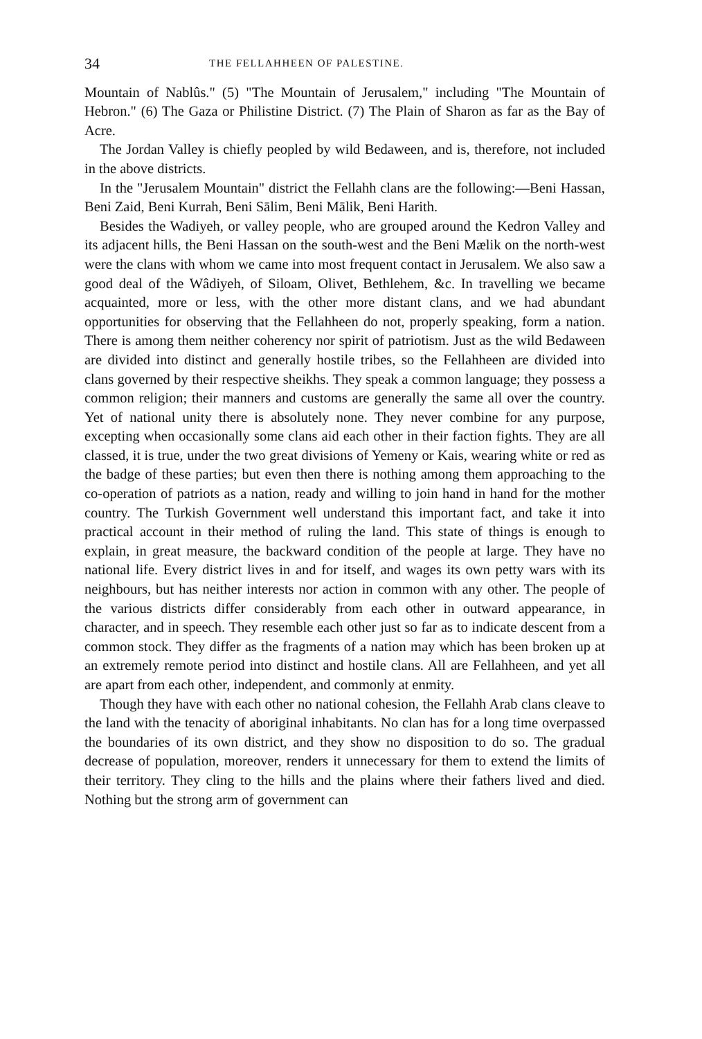34 THE FELLAHHEEN OF PALESTINE.
Mountain of Nablûs." (5) "The Mountain of Jerusalem," including "The Mountain of Hebron." (6) The Gaza or Philistine District. (7) The Plain of Sharon as far as the Bay of Acre.
The Jordan Valley is chiefly peopled by wild Bedaween, and is, therefore, not included in the above districts.
In the "Jerusalem Mountain" district the Fellahh clans are the following:—Beni Hassan, Beni Zaid, Beni Kurrah, Beni Sālim, Beni Mālik, Beni Harith.
Besides the Wadiyeh, or valley people, who are grouped around the Kedron Valley and its adjacent hills, the Beni Hassan on the south-west and the Beni Mælik on the north-west were the clans with whom we came into most frequent contact in Jerusalem. We also saw a good deal of the Wâdiyeh, of Siloam, Olivet, Bethlehem, &c. In travelling we became acquainted, more or less, with the other more distant clans, and we had abundant opportunities for observing that the Fellahheen do not, properly speaking, form a nation. There is among them neither coherency nor spirit of patriotism. Just as the wild Bedaween are divided into distinct and generally hostile tribes, so the Fellahheen are divided into clans governed by their respective sheikhs. They speak a common language; they possess a common religion; their manners and customs are generally the same all over the country. Yet of national unity there is absolutely none. They never combine for any purpose, excepting when occasionally some clans aid each other in their faction fights. They are all classed, it is true, under the two great divisions of Yemeny or Kais, wearing white or red as the badge of these parties; but even then there is nothing among them approaching to the co-operation of patriots as a nation, ready and willing to join hand in hand for the mother country. The Turkish Government well understand this important fact, and take it into practical account in their method of ruling the land. This state of things is enough to explain, in great measure, the backward condition of the people at large. They have no national life. Every district lives in and for itself, and wages its own petty wars with its neighbours, but has neither interests nor action in common with any other. The people of the various districts differ considerably from each other in outward appearance, in character, and in speech. They resemble each other just so far as to indicate descent from a common stock. They differ as the fragments of a nation may which has been broken up at an extremely remote period into distinct and hostile clans. All are Fellahheen, and yet all are apart from each other, independent, and commonly at enmity.
Though they have with each other no national cohesion, the Fellahh Arab clans cleave to the land with the tenacity of aboriginal inhabitants. No clan has for a long time overpassed the boundaries of its own district, and they show no disposition to do so. The gradual decrease of population, moreover, renders it unnecessary for them to extend the limits of their territory. They cling to the hills and the plains where their fathers lived and died. Nothing but the strong arm of government can